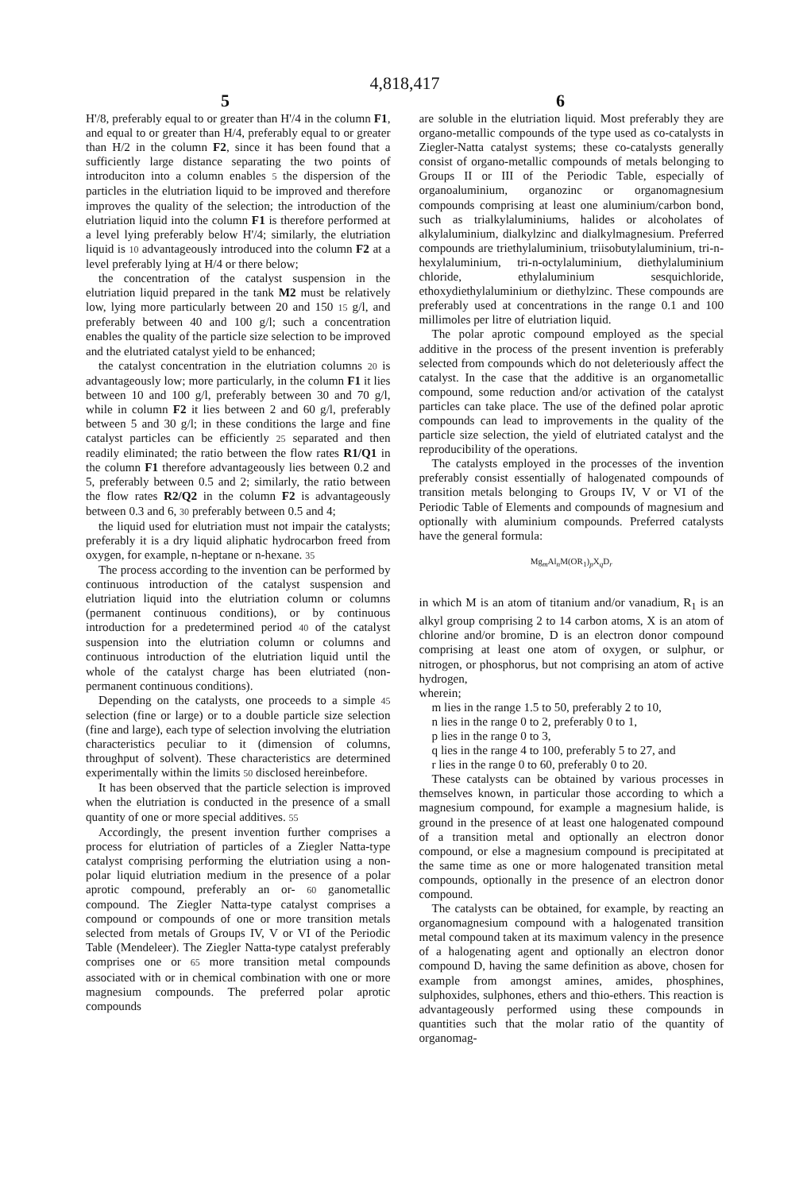4,818,417
5 6
H'/8, preferably equal to or greater than H'/4 in the column F1, and equal to or greater than H/4, preferably equal to or greater than H/2 in the column F2, since it has been found that a sufficiently large distance separating the two points of introduciton into a column enables 5 the dispersion of the particles in the elutriation liquid to be improved and therefore improves the quality of the selection; the introduction of the elutriation liquid into the column F1 is therefore performed at a level lying preferably below H'/4; similarly, the elutriation liquid is 10 advantageously introduced into the column F2 at a level preferably lying at H/4 or there below;
the concentration of the catalyst suspension in the elutriation liquid prepared in the tank M2 must be relatively low, lying more particularly between 20 and 150 15 g/l, and preferably between 40 and 100 g/l; such a concentration enables the quality of the particle size selection to be improved and the elutriated catalyst yield to be enhanced;
the catalyst concentration in the elutriation columns 20 is advantageously low; more particularly, in the column F1 it lies between 10 and 100 g/l, preferably between 30 and 70 g/l, while in column F2 it lies between 2 and 60 g/l, preferably between 5 and 30 g/l; in these conditions the large and fine catalyst particles can be efficiently 25 separated and then readily eliminated; the ratio between the flow rates R1/Q1 in the column F1 therefore advantageously lies between 0.2 and 5, preferably between 0.5 and 2; similarly, the ratio between the flow rates R2/Q2 in the column F2 is advantageously between 0.3 and 6, 30 preferably between 0.5 and 4;
the liquid used for elutriation must not impair the catalysts; preferably it is a dry liquid aliphatic hydrocarbon freed from oxygen, for example, n-heptane or n-hexane. 35
The process according to the invention can be performed by continuous introduction of the catalyst suspension and elutriation liquid into the elutriation column or columns (permanent continuous conditions), or by continuous introduction for a predetermined period 40 of the catalyst suspension into the elutriation column or columns and continuous introduction of the elutriation liquid until the whole of the catalyst charge has been elutriated (non-permanent continuous conditions).
Depending on the catalysts, one proceeds to a simple 45 selection (fine or large) or to a double particle size selection (fine and large), each type of selection involving the elutriation characteristics peculiar to it (dimension of columns, throughput of solvent). These characteristics are determined experimentally within the limits 50 disclosed hereinbefore.
It has been observed that the particle selection is improved when the elutriation is conducted in the presence of a small quantity of one or more special additives. 55
Accordingly, the present invention further comprises a process for elutriation of particles of a Ziegler Natta-type catalyst comprising performing the elutriation using a non-polar liquid elutriation medium in the presence of a polar aprotic compound, preferably an or- 60 ganometallic compound. The Ziegler Natta-type catalyst comprises a compound or compounds of one or more transition metals selected from metals of Groups IV, V or VI of the Periodic Table (Mendeleer). The Ziegler Natta-type catalyst preferably comprises one or 65 more transition metal compounds associated with or in chemical combination with one or more magnesium compounds. The preferred polar aprotic compounds
are soluble in the elutriation liquid. Most preferably they are organo-metallic compounds of the type used as co-catalysts in Ziegler-Natta catalyst systems; these co-catalysts generally consist of organo-metallic compounds of metals belonging to Groups II or III of the Periodic Table, especially of organoaluminium, organozinc or organomagnesium compounds comprising at least one aluminium/carbon bond, such as trialkylaluminiums, halides or alcoholates of alkylaluminium, dialkylzinc and dialkylmagnesium. Preferred compounds are triethylaluminium, triisobutylaluminium, tri-n-hexylaluminium, tri-n-octylaluminium, diethylaluminium chloride, ethylaluminium sesquichloride, ethoxydiethylaluminium or diethylzinc. These compounds are preferably used at concentrations in the range 0.1 and 100 millimoles per litre of elutriation liquid.
The polar aprotic compound employed as the special additive in the process of the present invention is preferably selected from compounds which do not deleteriously affect the catalyst. In the case that the additive is an organometallic compound, some reduction and/or activation of the catalyst particles can take place. The use of the defined polar aprotic compounds can lead to improvements in the quality of the particle size selection, the yield of elutriated catalyst and the reproducibility of the operations.
The catalysts employed in the processes of the invention preferably consist essentially of halogenated compounds of transition metals belonging to Groups IV, V or VI of the Periodic Table of Elements and compounds of magnesium and optionally with aluminium compounds. Preferred catalysts have the general formula:
Mg<sub>m</sub>Al<sub>n</sub>M(OR<sub>1</sub>)<sub>p</sub>X<sub>q</sub>D<sub>r</sub>
in which M is an atom of titanium and/or vanadium, R<sub>1</sub> is an alkyl group comprising 2 to 14 carbon atoms, X is an atom of chlorine and/or bromine, D is an electron donor compound comprising at least one atom of oxygen, or sulphur, or nitrogen, or phosphorus, but not comprising an atom of active hydrogen,
wherein;
m lies in the range 1.5 to 50, preferably 2 to 10,
n lies in the range 0 to 2, preferably 0 to 1,
p lies in the range 0 to 3,
q lies in the range 4 to 100, preferably 5 to 27, and
r lies in the range 0 to 60, preferably 0 to 20.
These catalysts can be obtained by various processes in themselves known, in particular those according to which a magnesium compound, for example a magnesium halide, is ground in the presence of at least one halogenated compound of a transition metal and optionally an electron donor compound, or else a magnesium compound is precipitated at the same time as one or more halogenated transition metal compounds, optionally in the presence of an electron donor compound.
The catalysts can be obtained, for example, by reacting an organomagnesium compound with a halogenated transition metal compound taken at its maximum valency in the presence of a halogenating agent and optionally an electron donor compound D, having the same definition as above, chosen for example from amongst amines, amides, phosphines, sulphoxides, sulphones, ethers and thio-ethers. This reaction is advantageously performed using these compounds in quantities such that the molar ratio of the quantity of organomag-